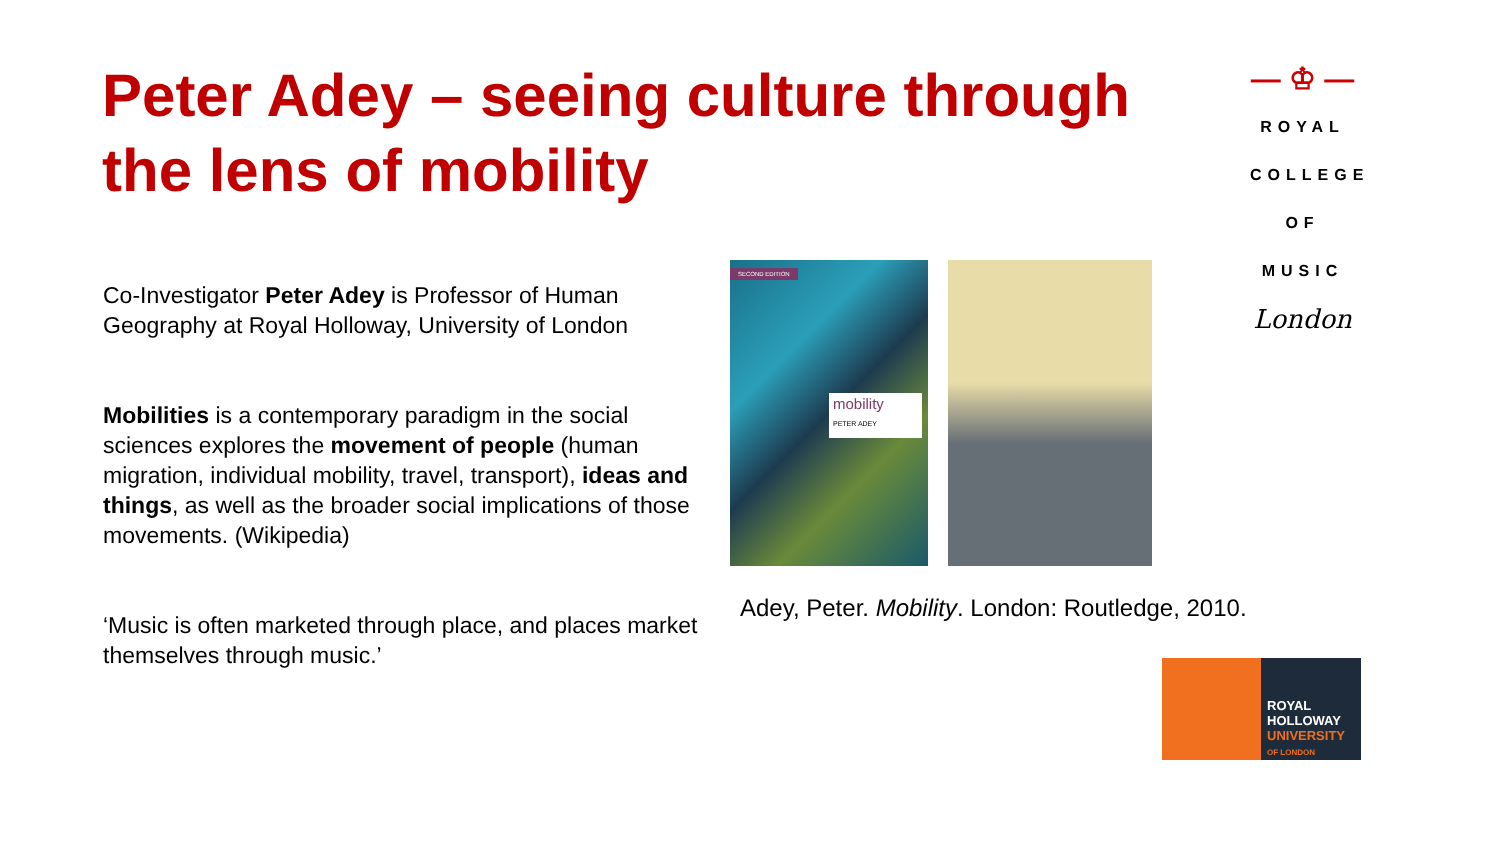Peter Adey – seeing culture through the lens of mobility
Co-Investigator Peter Adey is Professor of Human Geography at Royal Holloway, University of London
Mobilities is a contemporary paradigm in the social sciences explores the movement of people (human migration, individual mobility, travel, transport), ideas and things, as well as the broader social implications of those movements. (Wikipedia)
‘Music is often marketed through place, and places market themselves through music.’
SECOND EDITION
mobility
PETER ADEY
Adey, Peter. Mobility. London: Routledge, 2010.
— ♔ —
ROYAL
COLLEGE
OF MUSIC
London
ROYAL
HOLLOWAY
UNIVERSITY
OF LONDON